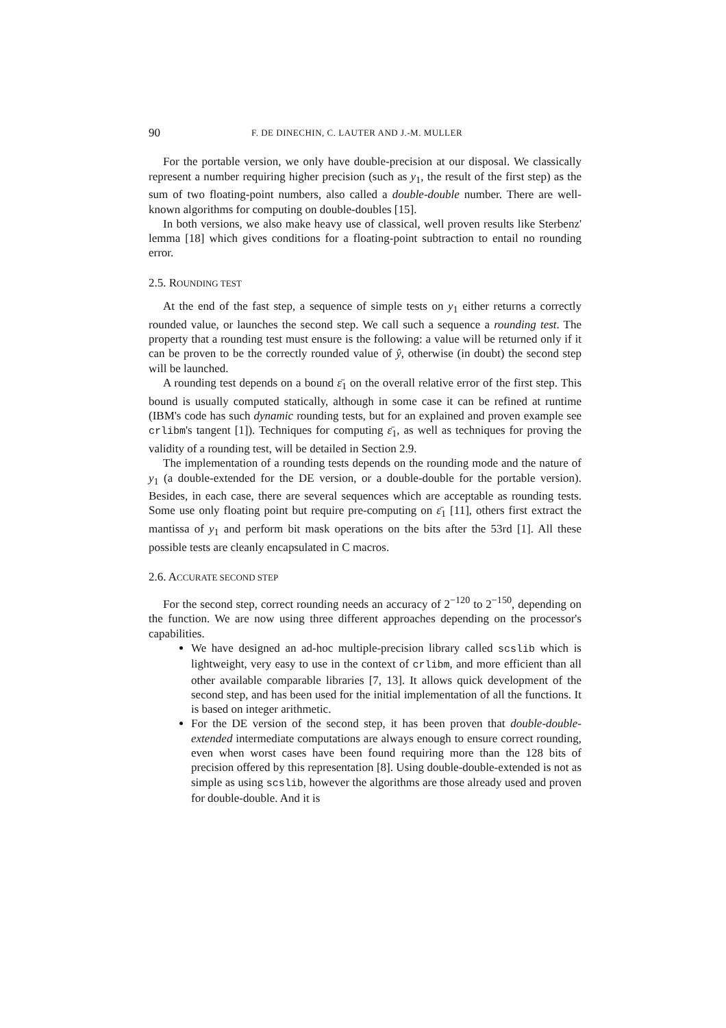90 F. DE DINECHIN, C. LAUTER AND J.-M. MULLER
For the portable version, we only have double-precision at our disposal. We classically represent a number requiring higher precision (such as y<sub>1</sub>, the result of the first step) as the sum of two floating-point numbers, also called a double-double number. There are well-known algorithms for computing on double-doubles [15].
In both versions, we also make heavy use of classical, well proven results like Sterbenz' lemma [18] which gives conditions for a floating-point subtraction to entail no rounding error.
2.5. ROUNDING TEST
At the end of the fast step, a sequence of simple tests on y<sub>1</sub> either returns a correctly rounded value, or launches the second step. We call such a sequence a rounding test. The property that a rounding test must ensure is the following: a value will be returned only if it can be proven to be the correctly rounded value of ŷ, otherwise (in doubt) the second step will be launched.
A rounding test depends on a bound ε̄<sub>1</sub> on the overall relative error of the first step. This bound is usually computed statically, although in some case it can be refined at runtime (IBM's code has such dynamic rounding tests, but for an explained and proven example see crlibm's tangent [1]). Techniques for computing ε̄<sub>1</sub>, as well as techniques for proving the validity of a rounding test, will be detailed in Section 2.9.
The implementation of a rounding tests depends on the rounding mode and the nature of y<sub>1</sub> (a double-extended for the DE version, or a double-double for the portable version). Besides, in each case, there are several sequences which are acceptable as rounding tests. Some use only floating point but require pre-computing on ε̄<sub>1</sub> [11], others first extract the mantissa of y<sub>1</sub> and perform bit mask operations on the bits after the 53rd [1]. All these possible tests are cleanly encapsulated in C macros.
2.6. ACCURATE SECOND STEP
For the second step, correct rounding needs an accuracy of 2<sup>−120</sup> to 2<sup>−150</sup>, depending on the function. We are now using three different approaches depending on the processor's capabilities.
We have designed an ad-hoc multiple-precision library called scslib which is lightweight, very easy to use in the context of crlibm, and more efficient than all other available comparable libraries [7, 13]. It allows quick development of the second step, and has been used for the initial implementation of all the functions. It is based on integer arithmetic.
For the DE version of the second step, it has been proven that double-double-extended intermediate computations are always enough to ensure correct rounding, even when worst cases have been found requiring more than the 128 bits of precision offered by this representation [8]. Using double-double-extended is not as simple as using scslib, however the algorithms are those already used and proven for double-double. And it is